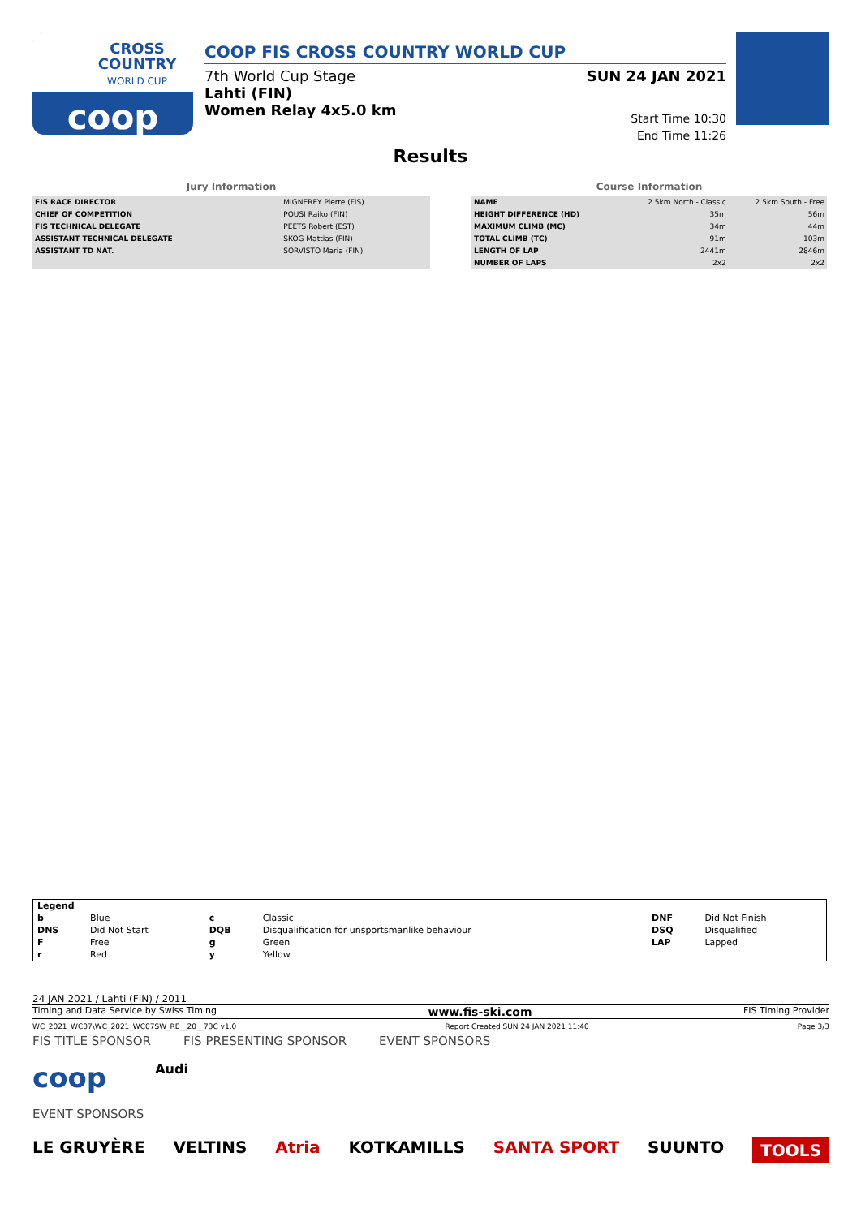CROSS
COUNTRY
WORLD CUP
coop
COOP FIS CROSS COUNTRY WORLD CUP
7th World Cup Stage
Lahti (FIN)
Women Relay 4x5.0 km
SUN 24 JAN 2021
Start Time 10:30
End Time 11:26
Results
Jury Information
| FIS RACE DIRECTOR | MIGNEREY Pierre (FIS) |
| CHIEF OF COMPETITION | POUSI Raiko (FIN) |
| FIS TECHNICAL DELEGATE | PEETS Robert (EST) |
| ASSISTANT TECHNICAL DELEGATE | SKOG Mattias (FIN) |
| ASSISTANT TD NAT. | SORVISTO Maria (FIN) |
Course Information
| NAME | 2.5km North - Classic | 2.5km South - Free |
| HEIGHT DIFFERENCE (HD) | 35m | 56m |
| MAXIMUM CLIMB (MC) | 34m | 44m |
| TOTAL CLIMB (TC) | 91m | 103m |
| LENGTH OF LAP | 2441m | 2846m |
| NUMBER OF LAPS | 2x2 | 2x2 |
| Legend | | | | | |
| b | Blue | c | Classic | DNF | Did Not Finish |
| DNS | Did Not Start | DQB | Disqualification for unsportsmanlike behaviour | DSQ | Disqualified |
| F | Free | g | Green | LAP | Lapped |
| r | Red | y | Yellow | | |
24 JAN 2021 / Lahti (FIN) / 2011
Timing and Data Service by Swiss Timing www.fis-ski.com FIS Timing Provider
WC_2021_WC07\WC_2021_WC07SW_RE__20__73C v1.0 Report Created SUN 24 JAN 2021 11:40 Page 3/3
FIS TITLE SPONSOR FIS PRESENTING SPONSOR EVENT SPONSORS
coop Audi
EVENT SPONSORS
LE GRUYÈRE VELTINS Atria KOTKAMILLS SANTA SPORT SUUNTO TOOLS